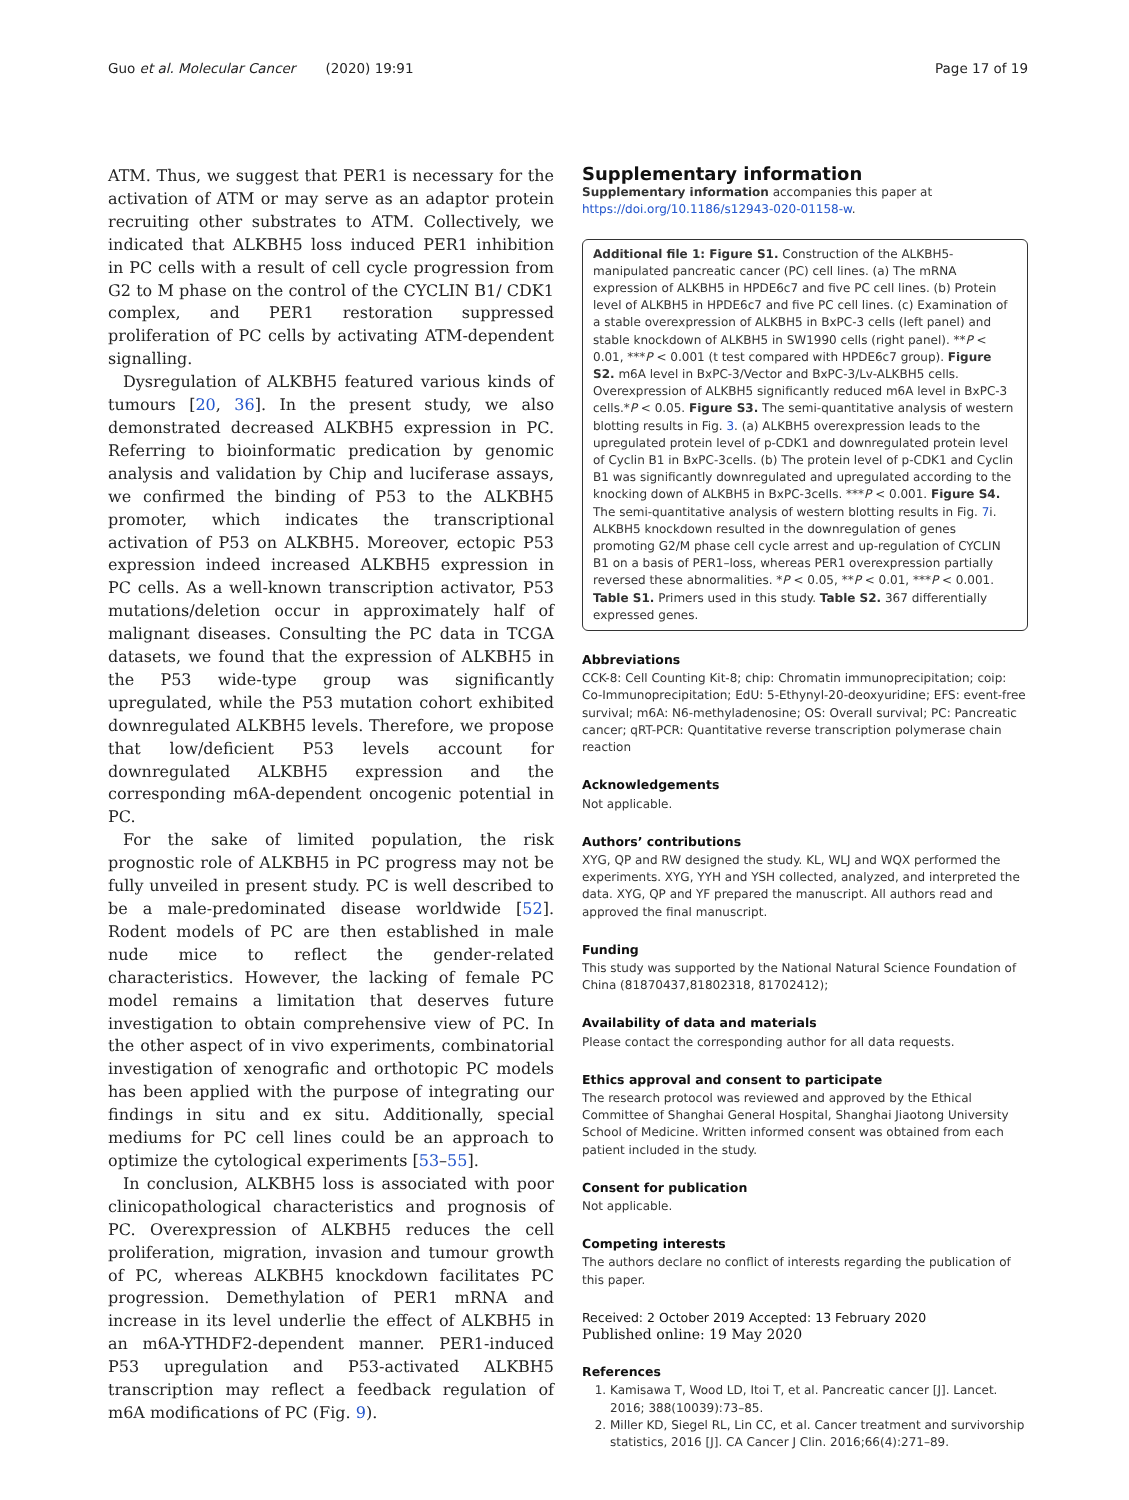Guo et al. Molecular Cancer (2020) 19:91 Page 17 of 19
ATM. Thus, we suggest that PER1 is necessary for the activation of ATM or may serve as an adaptor protein recruiting other substrates to ATM. Collectively, we indicated that ALKBH5 loss induced PER1 inhibition in PC cells with a result of cell cycle progression from G2 to M phase on the control of the CYCLIN B1/ CDK1 complex, and PER1 restoration suppressed proliferation of PC cells by activating ATM-dependent signalling.
Dysregulation of ALKBH5 featured various kinds of tumours [20, 36]. In the present study, we also demonstrated decreased ALKBH5 expression in PC. Referring to bioinformatic predication by genomic analysis and validation by Chip and luciferase assays, we confirmed the binding of P53 to the ALKBH5 promoter, which indicates the transcriptional activation of P53 on ALKBH5. Moreover, ectopic P53 expression indeed increased ALKBH5 expression in PC cells. As a well-known transcription activator, P53 mutations/deletion occur in approximately half of malignant diseases. Consulting the PC data in TCGA datasets, we found that the expression of ALKBH5 in the P53 wide-type group was significantly upregulated, while the P53 mutation cohort exhibited downregulated ALKBH5 levels. Therefore, we propose that low/deficient P53 levels account for downregulated ALKBH5 expression and the corresponding m6A-dependent oncogenic potential in PC.
For the sake of limited population, the risk prognostic role of ALKBH5 in PC progress may not be fully unveiled in present study. PC is well described to be a male-predominated disease worldwide [52]. Rodent models of PC are then established in male nude mice to reflect the gender-related characteristics. However, the lacking of female PC model remains a limitation that deserves future investigation to obtain comprehensive view of PC. In the other aspect of in vivo experiments, combinatorial investigation of xenografic and orthotopic PC models has been applied with the purpose of integrating our findings in situ and ex situ. Additionally, special mediums for PC cell lines could be an approach to optimize the cytological experiments [53–55].
In conclusion, ALKBH5 loss is associated with poor clinicopathological characteristics and prognosis of PC. Overexpression of ALKBH5 reduces the cell proliferation, migration, invasion and tumour growth of PC, whereas ALKBH5 knockdown facilitates PC progression. Demethylation of PER1 mRNA and increase in its level underlie the effect of ALKBH5 in an m6A-YTHDF2-dependent manner. PER1-induced P53 upregulation and P53-activated ALKBH5 transcription may reflect a feedback regulation of m6A modifications of PC (Fig. 9).
Supplementary information
Supplementary information accompanies this paper at https://doi.org/10.1186/s12943-020-01158-w.
Additional file 1: Figure S1. Construction of the ALKBH5-manipulated pancreatic cancer (PC) cell lines. (a) The mRNA expression of ALKBH5 in HPDE6c7 and five PC cell lines. (b) Protein level of ALKBH5 in HPDE6c7 and five PC cell lines. (c) Examination of a stable overexpression of ALKBH5 in BxPC-3 cells (left panel) and stable knockdown of ALKBH5 in SW1990 cells (right panel). **P < 0.01, ***P < 0.001 (t test compared with HPDE6c7 group). Figure S2. m6A level in BxPC-3/Vector and BxPC-3/Lv-ALKBH5 cells. Overexpression of ALKBH5 significantly reduced m6A level in BxPC-3 cells.*P < 0.05. Figure S3. The semi-quantitative analysis of western blotting results in Fig. 3. (a) ALKBH5 overexpression leads to the upregulated protein level of p-CDK1 and downregulated protein level of Cyclin B1 in BxPC-3cells. (b) The protein level of p-CDK1 and Cyclin B1 was significantly downregulated and upregulated according to the knocking down of ALKBH5 in BxPC-3cells. ***P < 0.001. Figure S4. The semi-quantitative analysis of western blotting results in Fig. 7i. ALKBH5 knockdown resulted in the downregulation of genes promoting G2/M phase cell cycle arrest and up-regulation of CYCLIN B1 on a basis of PER1–loss, whereas PER1 overexpression partially reversed these abnormalities. *P < 0.05, **P < 0.01, ***P < 0.001. Table S1. Primers used in this study. Table S2. 367 differentially expressed genes.
Abbreviations
CCK-8: Cell Counting Kit-8; chip: Chromatin immunoprecipitation; coip: Co-Immunoprecipitation; EdU: 5-Ethynyl-20-deoxyuridine; EFS: event-free survival; m6A: N6-methyladenosine; OS: Overall survival; PC: Pancreatic cancer; qRT-PCR: Quantitative reverse transcription polymerase chain reaction
Acknowledgements
Not applicable.
Authors’ contributions
XYG, QP and RW designed the study. KL, WLJ and WQX performed the experiments. XYG, YYH and YSH collected, analyzed, and interpreted the data. XYG, QP and YF prepared the manuscript. All authors read and approved the final manuscript.
Funding
This study was supported by the National Natural Science Foundation of China (81870437,81802318, 81702412);
Availability of data and materials
Please contact the corresponding author for all data requests.
Ethics approval and consent to participate
The research protocol was reviewed and approved by the Ethical Committee of Shanghai General Hospital, Shanghai Jiaotong University School of Medicine. Written informed consent was obtained from each patient included in the study.
Consent for publication
Not applicable.
Competing interests
The authors declare no conflict of interests regarding the publication of this paper.
Received: 2 October 2019 Accepted: 13 February 2020
Published online: 19 May 2020
References
1. Kamisawa T, Wood LD, Itoi T, et al. Pancreatic cancer [J]. Lancet. 2016; 388(10039):73–85.
2. Miller KD, Siegel RL, Lin CC, et al. Cancer treatment and survivorship statistics, 2016 [J]. CA Cancer J Clin. 2016;66(4):271–89.